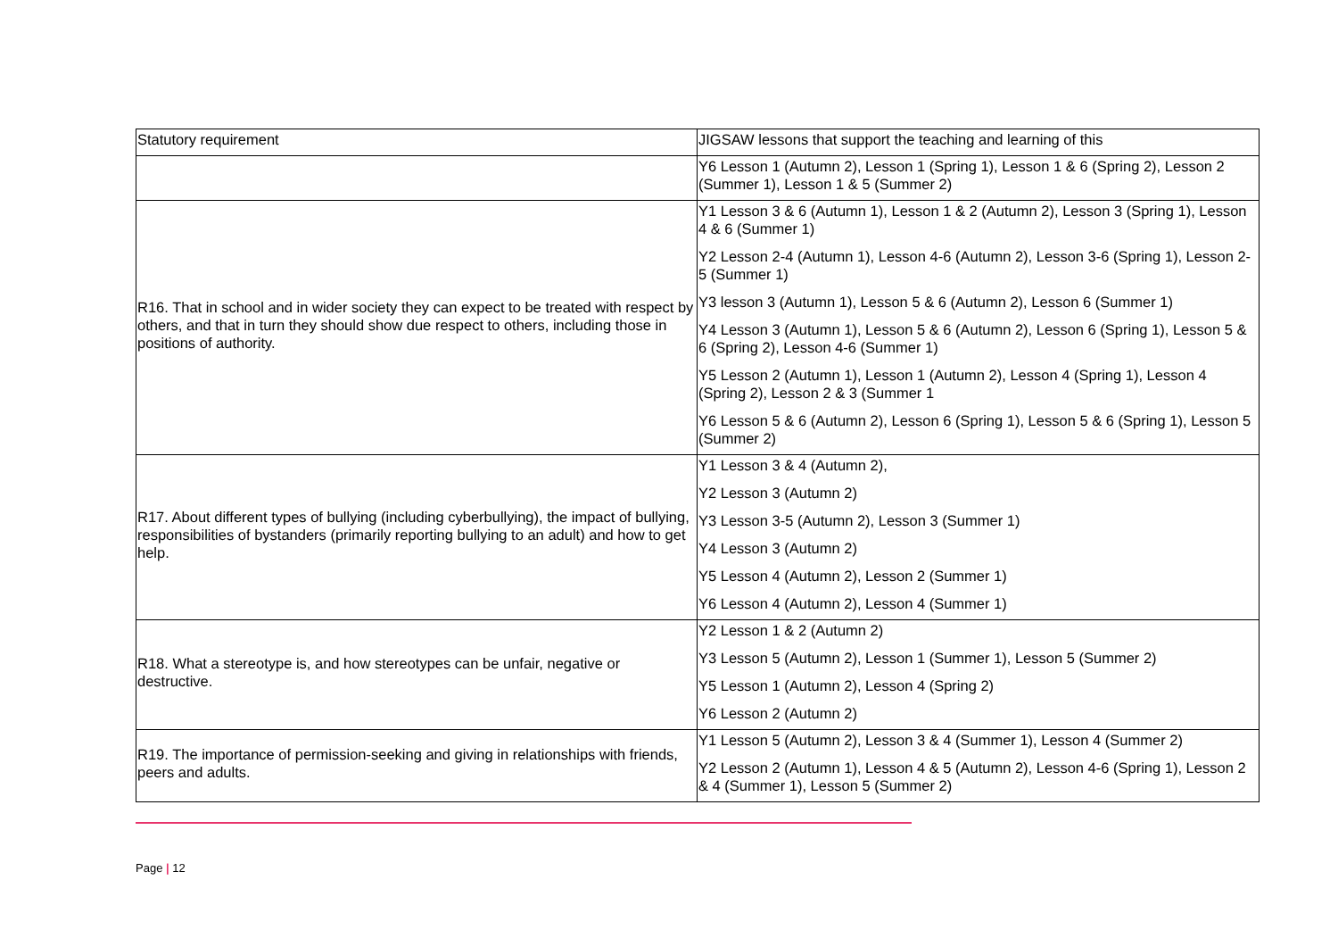| Statutory requirement | JIGSAW lessons that support the teaching and learning of this |
| | Y6 Lesson 1 (Autumn 2), Lesson 1 (Spring 1), Lesson 1 & 6 (Spring 2), Lesson 2 (Summer 1), Lesson 1 & 5 (Summer 2) |
| R16. That in school and in wider society they can expect to be treated with respect by others, and that in turn they should show due respect to others, including those in positions of authority. | Y1 Lesson 3 & 6 (Autumn 1), Lesson 1 & 2 (Autumn 2), Lesson 3 (Spring 1), Lesson 4 & 6 (Summer 1) Y2 Lesson 2-4 (Autumn 1), Lesson 4-6 (Autumn 2), Lesson 3-6 (Spring 1), Lesson 2-5 (Summer 1) Y3 lesson 3 (Autumn 1), Lesson 5 & 6 (Autumn 2), Lesson 6 (Summer 1) Y4 Lesson 3 (Autumn 1), Lesson 5 & 6 (Autumn 2), Lesson 6 (Spring 1), Lesson 5 & 6 (Spring 2), Lesson 4-6 (Summer 1) Y5 Lesson 2 (Autumn 1), Lesson 1 (Autumn 2), Lesson 4 (Spring 1), Lesson 4 (Spring 2), Lesson 2 & 3 (Summer 1 Y6 Lesson 5 & 6 (Autumn 2), Lesson 6 (Spring 1), Lesson 5 & 6 (Spring 1), Lesson 5 (Summer 2) |
| R17. About different types of bullying (including cyberbullying), the impact of bullying, responsibilities of bystanders (primarily reporting bullying to an adult) and how to get help. | Y1 Lesson 3 & 4 (Autumn 2), Y2 Lesson 3 (Autumn 2) Y3 Lesson 3-5 (Autumn 2), Lesson 3 (Summer 1) Y4 Lesson 3 (Autumn 2) Y5 Lesson 4 (Autumn 2), Lesson 2 (Summer 1) Y6 Lesson 4 (Autumn 2), Lesson 4 (Summer 1) |
| R18. What a stereotype is, and how stereotypes can be unfair, negative or destructive. | Y2 Lesson 1 & 2 (Autumn 2) Y3 Lesson 5 (Autumn 2), Lesson 1 (Summer 1), Lesson 5 (Summer 2) Y5 Lesson 1 (Autumn 2), Lesson 4 (Spring 2) Y6 Lesson 2 (Autumn 2) |
| R19. The importance of permission-seeking and giving in relationships with friends, peers and adults. | Y1 Lesson 5 (Autumn 2), Lesson 3 & 4 (Summer 1), Lesson 4 (Summer 2) Y2 Lesson 2 (Autumn 1), Lesson 4 & 5 (Autumn 2), Lesson 4-6 (Spring 1), Lesson 2 & 4 (Summer 1), Lesson 5 (Summer 2) |
Page | 12